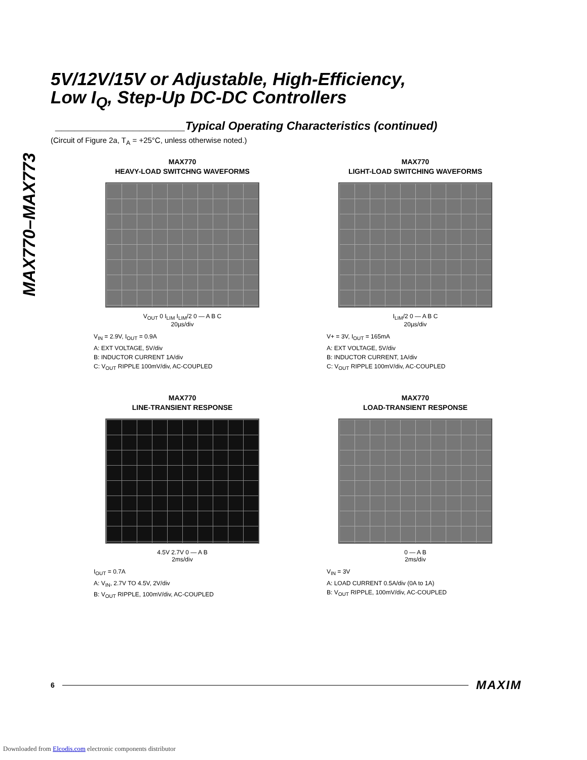MAX770–MAX773
5V/12V/15V or Adjustable, High-Efficiency,
Low I<sub>Q</sub>, Step-Up DC-DC Controllers
____________________Typical Operating Characteristics (continued)
(Circuit of Figure 2a, T<sub>A</sub> = +25°C, unless otherwise noted.)
MAX770
HEAVY-LOAD SWITCHNG WAVEFORMS
V<sub>OUT</sub> 0 I<sub>LIM</sub> I<sub>LIM</sub>/2 0 — A B C
20µs/div
V<sub>IN</sub> = 2.9V, I<sub>OUT</sub> = 0.9A
A: EXT VOLTAGE, 5V/div
B: INDUCTOR CURRENT 1A/div
C: V<sub>OUT</sub> RIPPLE 100mV/div, AC-COUPLED
MAX770
LIGHT-LOAD SWITCHING WAVEFORMS
I<sub>LIM</sub>/2 0 — A B C
20µs/div
V+ = 3V, I<sub>OUT</sub> = 165mA
A: EXT VOLTAGE, 5V/div
B: INDUCTOR CURRENT, 1A/div
C: V<sub>OUT</sub> RIPPLE 100mV/div, AC-COUPLED
MAX770
LINE-TRANSIENT RESPONSE
4.5V 2.7V 0 — A B
2ms/div
I<sub>OUT</sub> = 0.7A
A: V<sub>IN</sub>, 2.7V TO 4.5V, 2V/div
B: V<sub>OUT</sub> RIPPLE, 100mV/div, AC-COUPLED
MAX770
LOAD-TRANSIENT RESPONSE
0 — A B
2ms/div
V<sub>IN</sub> = 3V
A: LOAD CURRENT 0.5A/div (0A to 1A)
B: V<sub>OUT</sub> RIPPLE, 100mV/div, AC-COUPLED
6 MAXIM
Downloaded from Elcodis.com electronic components distributor